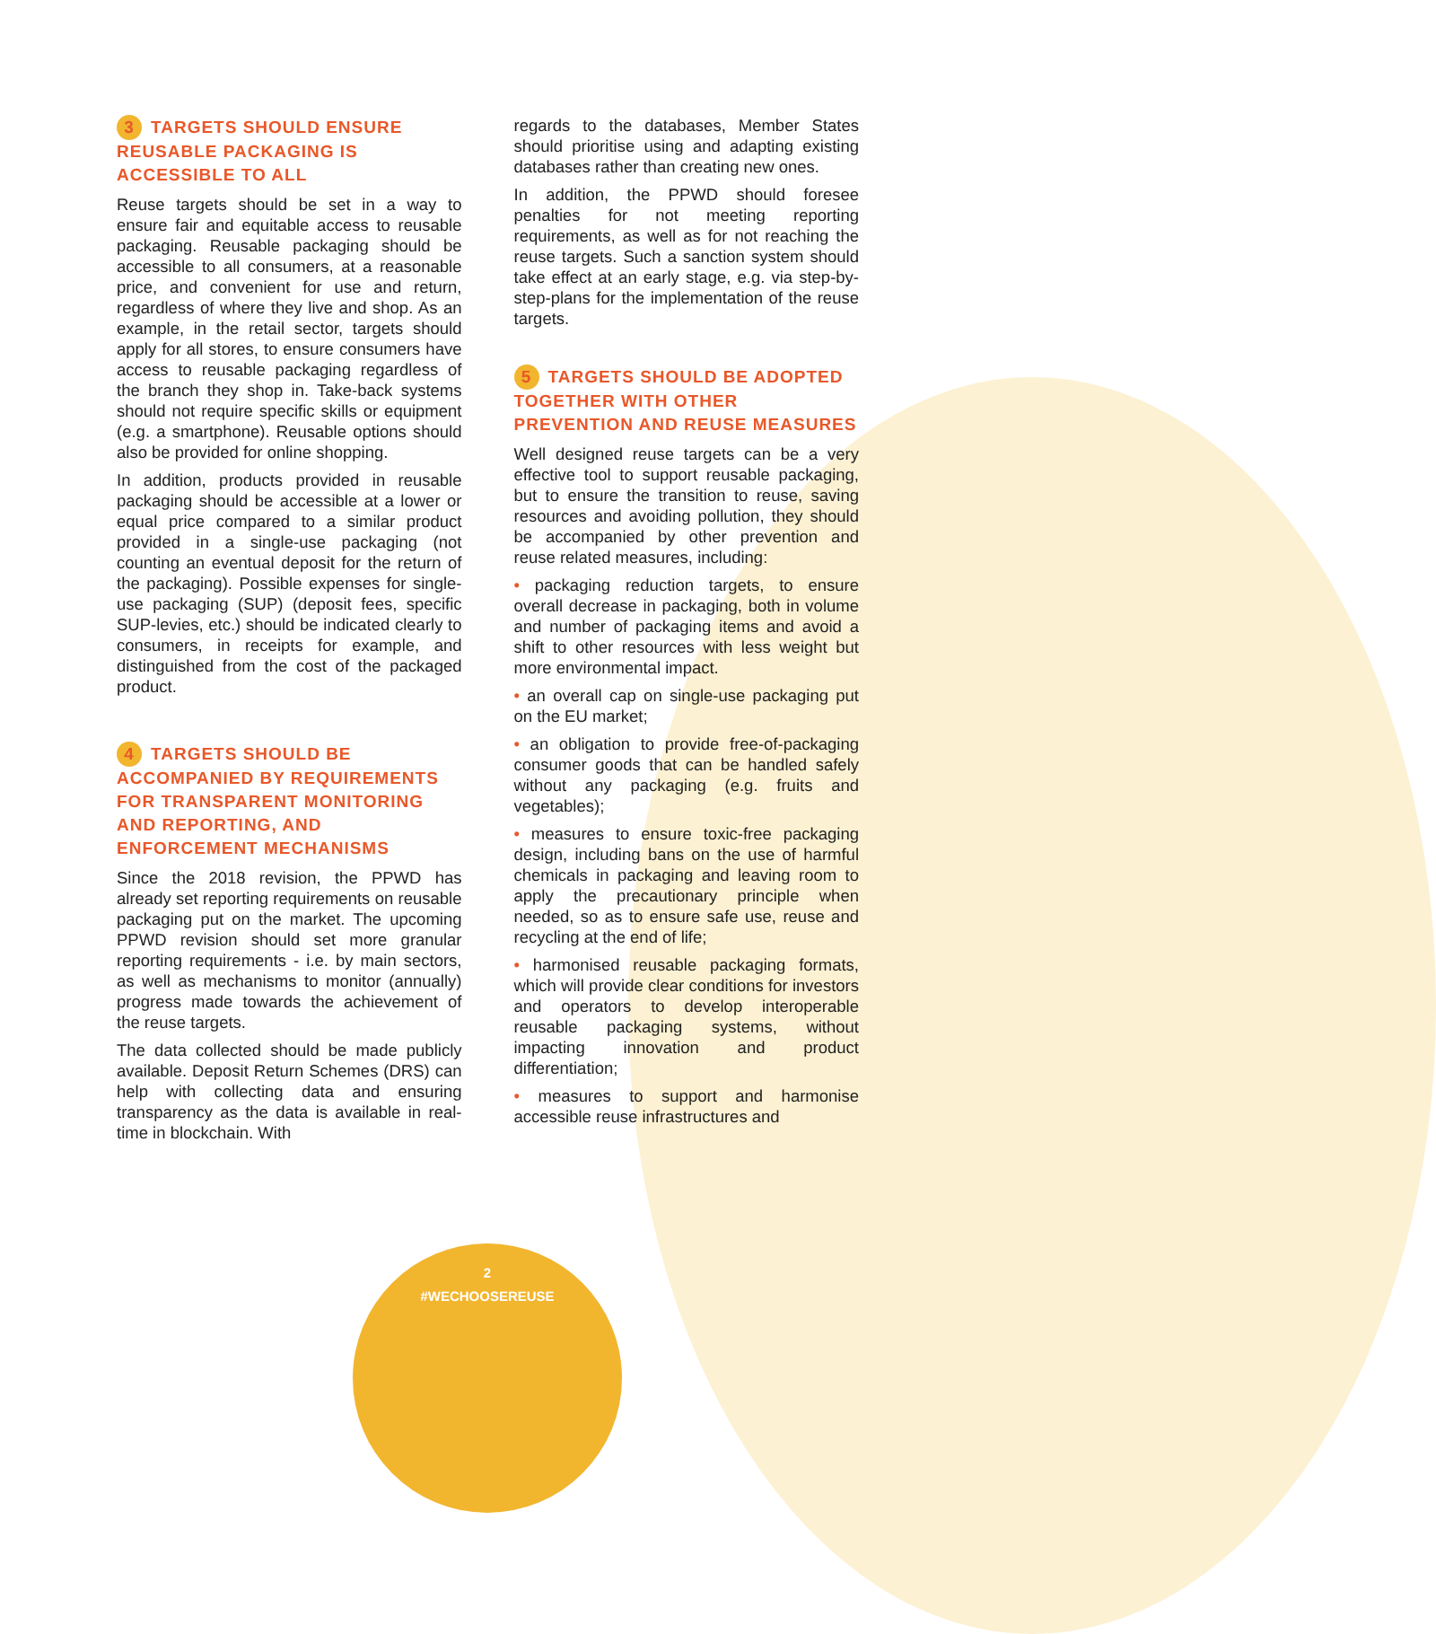3 TARGETS SHOULD ENSURE REUSABLE PACKAGING IS ACCESSIBLE TO ALL
Reuse targets should be set in a way to ensure fair and equitable access to reusable packaging. Reusable packaging should be accessible to all consumers, at a reasonable price, and convenient for use and return, regardless of where they live and shop. As an example, in the retail sector, targets should apply for all stores, to ensure consumers have access to reusable packaging regardless of the branch they shop in. Take-back systems should not require specific skills or equipment (e.g. a smartphone). Reusable options should also be provided for online shopping.
In addition, products provided in reusable packaging should be accessible at a lower or equal price compared to a similar product provided in a single-use packaging (not counting an eventual deposit for the return of the packaging). Possible expenses for single-use packaging (SUP) (deposit fees, specific SUP-levies, etc.) should be indicated clearly to consumers, in receipts for example, and distinguished from the cost of the packaged product.
4 TARGETS SHOULD BE ACCOMPANIED BY REQUIREMENTS FOR TRANSPARENT MONITORING AND REPORTING, AND ENFORCEMENT MECHANISMS
Since the 2018 revision, the PPWD has already set reporting requirements on reusable packaging put on the market. The upcoming PPWD revision should set more granular reporting requirements - i.e. by main sectors, as well as mechanisms to monitor (annually) progress made towards the achievement of the reuse targets.
The data collected should be made publicly available. Deposit Return Schemes (DRS) can help with collecting data and ensuring transparency as the data is available in real-time in blockchain. With
regards to the databases, Member States should prioritise using and adapting existing databases rather than creating new ones.
In addition, the PPWD should foresee penalties for not meeting reporting requirements, as well as for not reaching the reuse targets. Such a sanction system should take effect at an early stage, e.g. via step-by-step-plans for the implementation of the reuse targets.
5 TARGETS SHOULD BE ADOPTED TOGETHER WITH OTHER PREVENTION AND REUSE MEASURES
Well designed reuse targets can be a very effective tool to support reusable packaging, but to ensure the transition to reuse, saving resources and avoiding pollution, they should be accompanied by other prevention and reuse related measures, including:
• packaging reduction targets, to ensure overall decrease in packaging, both in volume and number of packaging items and avoid a shift to other resources with less weight but more environmental impact.
• an overall cap on single-use packaging put on the EU market;
• an obligation to provide free-of-packaging consumer goods that can be handled safely without any packaging (e.g. fruits and vegetables);
• measures to ensure toxic-free packaging design, including bans on the use of harmful chemicals in packaging and leaving room to apply the precautionary principle when needed, so as to ensure safe use, reuse and recycling at the end of life;
• harmonised reusable packaging formats, which will provide clear conditions for investors and operators to develop interoperable reusable packaging systems, without impacting innovation and product differentiation;
• measures to support and harmonise accessible reuse infrastructures and
2
#WECHOOSEREUSE